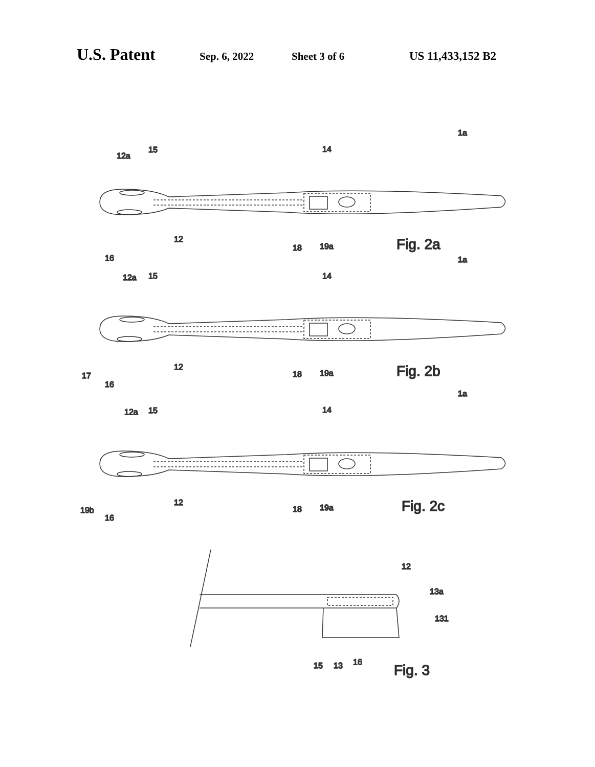U.S. Patent Sep. 6, 2022 Sheet 3 of 6 US 11,433,152 B2
1a
12a
15
14
12
18
19a
16
Fig. 2a
1a
12a
15
14
12
18
19a
17
16
Fig. 2b
1a
12a
15
14
12
18
19a
19b
16
Fig. 2c
12
13a
131
15
13
16
Fig. 3